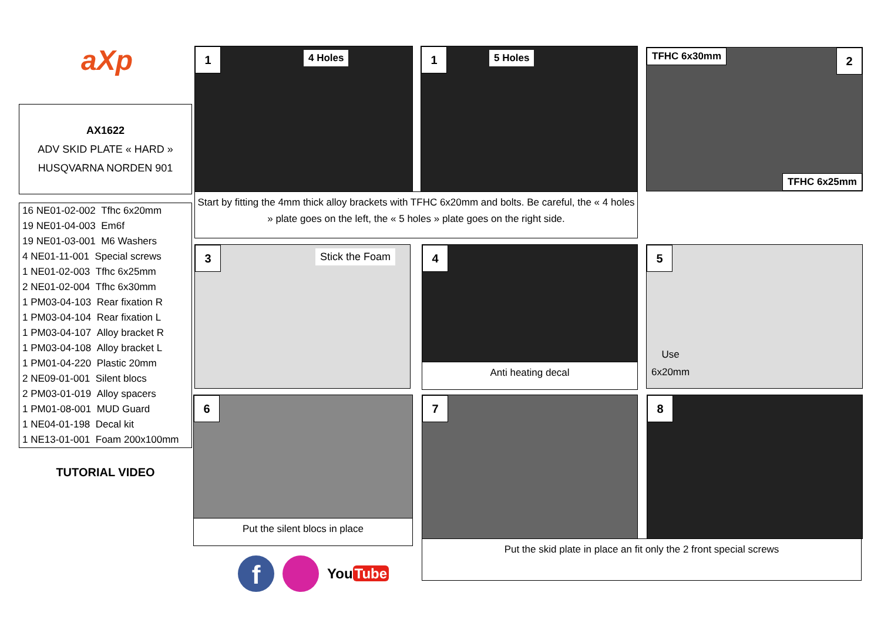aXp
AX1622
ADV SKID PLATE « HARD »
HUSQVARNA NORDEN 901
| 16 NE01-02-002 Tfhc 6x20mm |
| 19 NE01-04-003 Em6f |
| 19 NE01-03-001 M6 Washers |
| 4 NE01-11-001 Special screws |
| 1 NE01-02-003 Tfhc 6x25mm |
| 2 NE01-02-004 Tfhc 6x30mm |
| 1 PM03-04-103 Rear fixation R |
| 1 PM03-04-104 Rear fixation L |
| 1 PM03-04-107 Alloy bracket R |
| 1 PM03-04-108 Alloy bracket L |
| 1 PM01-04-220 Plastic 20mm |
| 2 NE09-01-001 Silent blocs |
| 2 PM03-01-019 Alloy spacers |
| 1 PM01-08-001 MUD Guard |
| 1 NE04-01-198 Decal kit |
| 1 NE13-01-001 Foam 200x100mm |
TUTORIAL VIDEO
1 4 Holes
1 5 Holes
TFHC 6x30mm 2
TFHC 6x25mm
Start by fitting the 4mm thick alloy brackets with TFHC 6x20mm and bolts. Be careful, the « 4 holes » plate goes on the left, the « 5 holes » plate goes on the right side.
3 Stick the Foam 4
Anti heating decal
5
Use
6x20mm
6
Put the silent blocs in place
7 8
Put the skid plate in place an fit only the 2 front special screws
f
You Tube